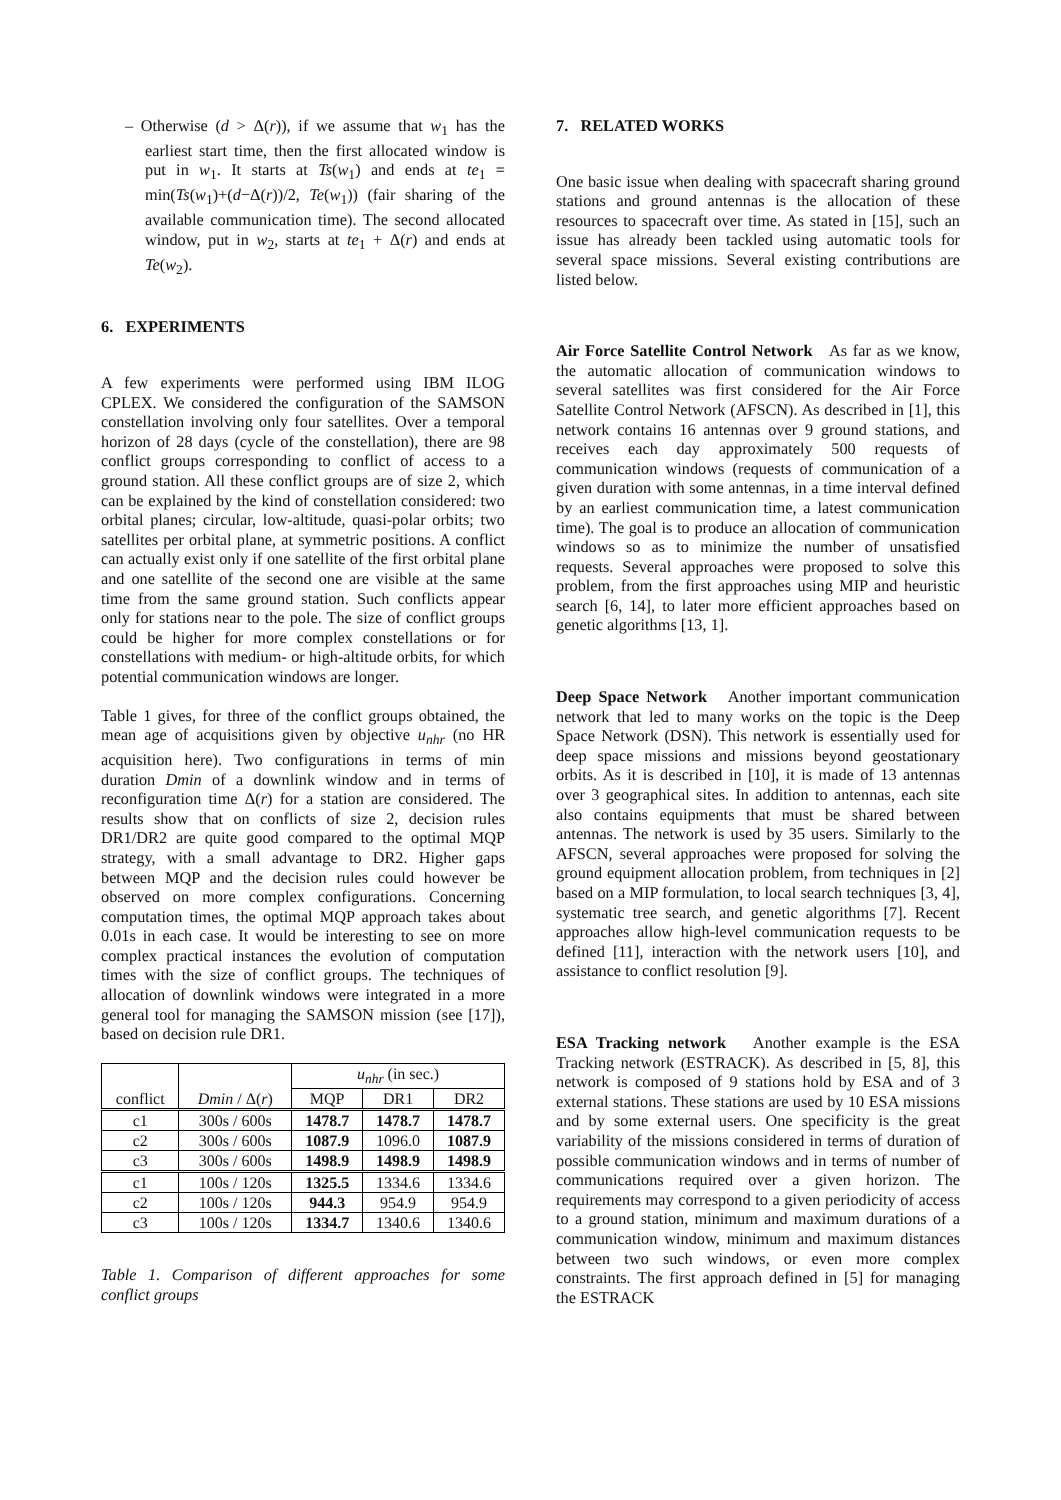– Otherwise (d > Δ(r)), if we assume that w<sub>1</sub> has the earliest start time, then the first allocated window is put in w<sub>1</sub>. It starts at Ts(w<sub>1</sub>) and ends at te<sub>1</sub> = min(Ts(w<sub>1</sub>)+(d−Δ(r))/2, Te(w<sub>1</sub>)) (fair sharing of the available communication time). The second allocated window, put in w<sub>2</sub>, starts at te<sub>1</sub> + Δ(r) and ends at Te(w<sub>2</sub>).
6. EXPERIMENTS
A few experiments were performed using IBM ILOG CPLEX. We considered the configuration of the SAMSON constellation involving only four satellites. Over a temporal horizon of 28 days (cycle of the constellation), there are 98 conflict groups corresponding to conflict of access to a ground station. All these conflict groups are of size 2, which can be explained by the kind of constellation considered: two orbital planes; circular, low-altitude, quasi-polar orbits; two satellites per orbital plane, at symmetric positions. A conflict can actually exist only if one satellite of the first orbital plane and one satellite of the second one are visible at the same time from the same ground station. Such conflicts appear only for stations near to the pole. The size of conflict groups could be higher for more complex constellations or for constellations with medium- or high-altitude orbits, for which potential communication windows are longer.
Table 1 gives, for three of the conflict groups obtained, the mean age of acquisitions given by objective u<sub>nhr</sub> (no HR acquisition here). Two configurations in terms of min duration Dmin of a downlink window and in terms of reconfiguration time Δ(r) for a station are considered. The results show that on conflicts of size 2, decision rules DR1/DR2 are quite good compared to the optimal MQP strategy, with a small advantage to DR2. Higher gaps between MQP and the decision rules could however be observed on more complex configurations. Concerning computation times, the optimal MQP approach takes about 0.01s in each case. It would be interesting to see on more complex practical instances the evolution of computation times with the size of conflict groups. The techniques of allocation of downlink windows were integrated in a more general tool for managing the SAMSON mission (see [17]), based on decision rule DR1.
| | | u<sub>nhr</sub> (in sec.) | | |
| conflict | Dmin / Δ( r ) | MQP | DR1 | DR2 |
| c1 | 300s / 600s | 1478.7 | 1478.7 | 1478.7 |
| c2 | 300s / 600s | 1087.9 | 1096.0 | 1087.9 |
| c3 | 300s / 600s | 1498.9 | 1498.9 | 1498.9 |
| c1 | 100s / 120s | 1325.5 | 1334.6 | 1334.6 |
| c2 | 100s / 120s | 944.3 | 954.9 | 954.9 |
| c3 | 100s / 120s | 1334.7 | 1340.6 | 1340.6 |
Table 1. Comparison of different approaches for some conflict groups
7. RELATED WORKS
One basic issue when dealing with spacecraft sharing ground stations and ground antennas is the allocation of these resources to spacecraft over time. As stated in [15], such an issue has already been tackled using automatic tools for several space missions. Several existing contributions are listed below.
Air Force Satellite Control Network As far as we know, the automatic allocation of communication windows to several satellites was first considered for the Air Force Satellite Control Network (AFSCN). As described in [1], this network contains 16 antennas over 9 ground stations, and receives each day approximately 500 requests of communication windows (requests of communication of a given duration with some antennas, in a time interval defined by an earliest communication time, a latest communication time). The goal is to produce an allocation of communication windows so as to minimize the number of unsatisfied requests. Several approaches were proposed to solve this problem, from the first approaches using MIP and heuristic search [6, 14], to later more efficient approaches based on genetic algorithms [13, 1].
Deep Space Network Another important communication network that led to many works on the topic is the Deep Space Network (DSN). This network is essentially used for deep space missions and missions beyond geostationary orbits. As it is described in [10], it is made of 13 antennas over 3 geographical sites. In addition to antennas, each site also contains equipments that must be shared between antennas. The network is used by 35 users. Similarly to the AFSCN, several approaches were proposed for solving the ground equipment allocation problem, from techniques in [2] based on a MIP formulation, to local search techniques [3, 4], systematic tree search, and genetic algorithms [7]. Recent approaches allow high-level communication requests to be defined [11], interaction with the network users [10], and assistance to conflict resolution [9].
ESA Tracking network Another example is the ESA Tracking network (ESTRACK). As described in [5, 8], this network is composed of 9 stations hold by ESA and of 3 external stations. These stations are used by 10 ESA missions and by some external users. One specificity is the great variability of the missions considered in terms of duration of possible communication windows and in terms of number of communications required over a given horizon. The requirements may correspond to a given periodicity of access to a ground station, minimum and maximum durations of a communication window, minimum and maximum distances between two such windows, or even more complex constraints. The first approach defined in [5] for managing the ESTRACK